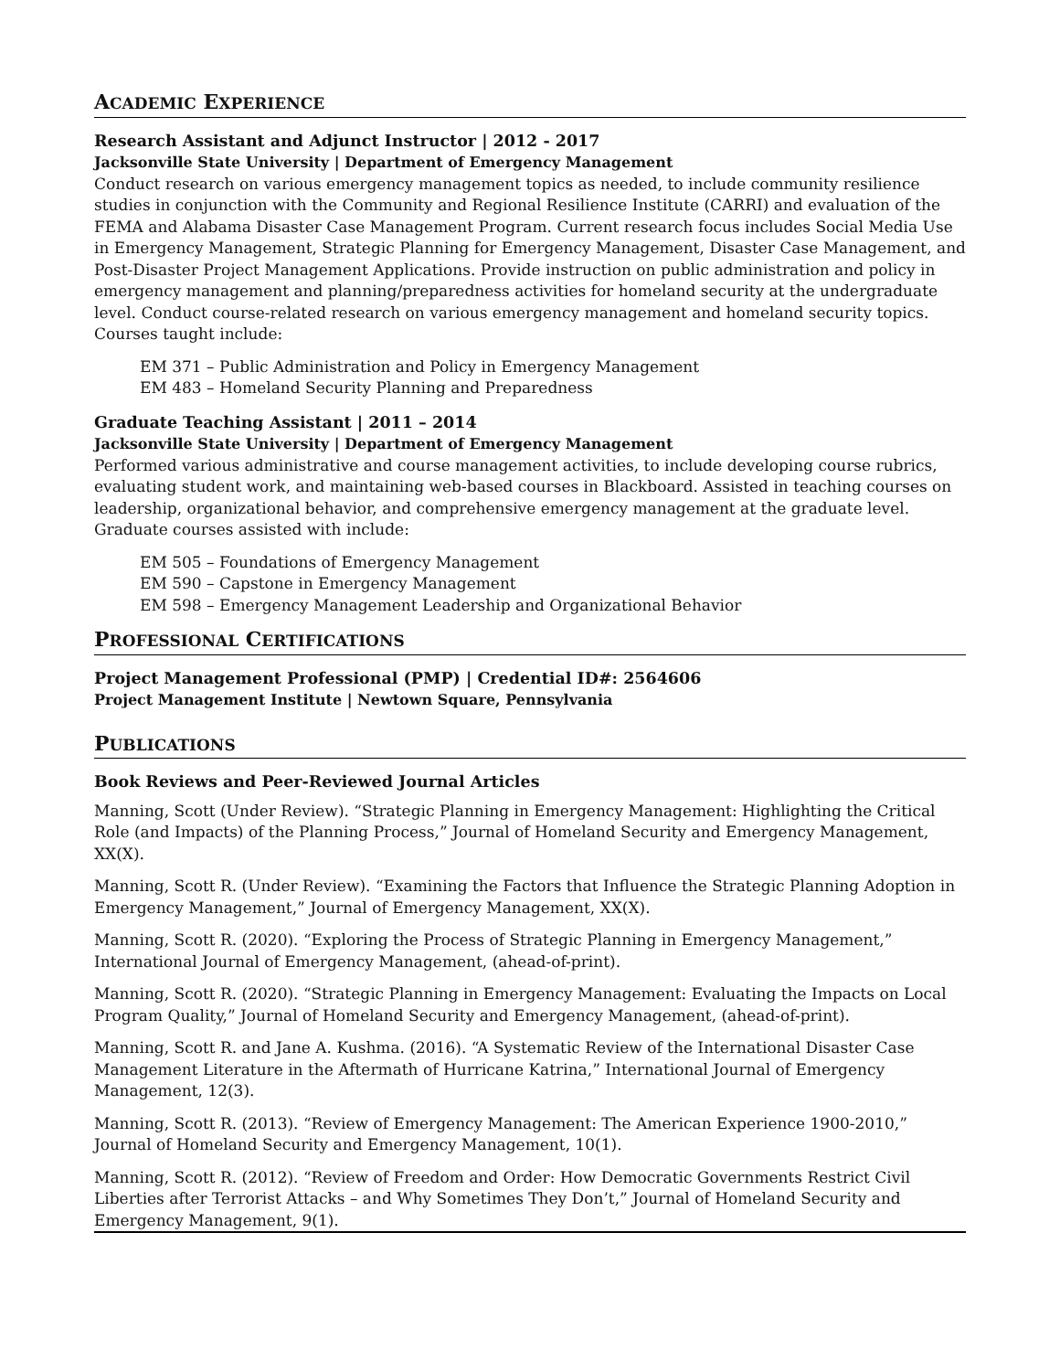ACADEMIC EXPERIENCE
Research Assistant and Adjunct Instructor | 2012 - 2017
Jacksonville State University | Department of Emergency Management
Conduct research on various emergency management topics as needed, to include community resilience studies in conjunction with the Community and Regional Resilience Institute (CARRI) and evaluation of the FEMA and Alabama Disaster Case Management Program. Current research focus includes Social Media Use in Emergency Management, Strategic Planning for Emergency Management, Disaster Case Management, and Post-Disaster Project Management Applications. Provide instruction on public administration and policy in emergency management and planning/preparedness activities for homeland security at the undergraduate level. Conduct course-related research on various emergency management and homeland security topics. Courses taught include:
EM 371 – Public Administration and Policy in Emergency Management
EM 483 – Homeland Security Planning and Preparedness
Graduate Teaching Assistant | 2011 – 2014
Jacksonville State University | Department of Emergency Management
Performed various administrative and course management activities, to include developing course rubrics, evaluating student work, and maintaining web-based courses in Blackboard. Assisted in teaching courses on leadership, organizational behavior, and comprehensive emergency management at the graduate level. Graduate courses assisted with include:
EM 505 – Foundations of Emergency Management
EM 590 – Capstone in Emergency Management
EM 598 – Emergency Management Leadership and Organizational Behavior
PROFESSIONAL CERTIFICATIONS
Project Management Professional (PMP) | Credential ID#: 2564606
Project Management Institute | Newtown Square, Pennsylvania
PUBLICATIONS
Book Reviews and Peer-Reviewed Journal Articles
Manning, Scott (Under Review). “Strategic Planning in Emergency Management: Highlighting the Critical Role (and Impacts) of the Planning Process,” Journal of Homeland Security and Emergency Management, XX(X).
Manning, Scott R. (Under Review). “Examining the Factors that Influence the Strategic Planning Adoption in Emergency Management,” Journal of Emergency Management, XX(X).
Manning, Scott R. (2020). “Exploring the Process of Strategic Planning in Emergency Management,” International Journal of Emergency Management, (ahead-of-print).
Manning, Scott R. (2020). “Strategic Planning in Emergency Management: Evaluating the Impacts on Local Program Quality,” Journal of Homeland Security and Emergency Management, (ahead-of-print).
Manning, Scott R. and Jane A. Kushma. (2016). “A Systematic Review of the International Disaster Case Management Literature in the Aftermath of Hurricane Katrina,” International Journal of Emergency Management, 12(3).
Manning, Scott R. (2013). “Review of Emergency Management: The American Experience 1900-2010,” Journal of Homeland Security and Emergency Management, 10(1).
Manning, Scott R. (2012). “Review of Freedom and Order: How Democratic Governments Restrict Civil Liberties after Terrorist Attacks – and Why Sometimes They Don’t,” Journal of Homeland Security and Emergency Management, 9(1).